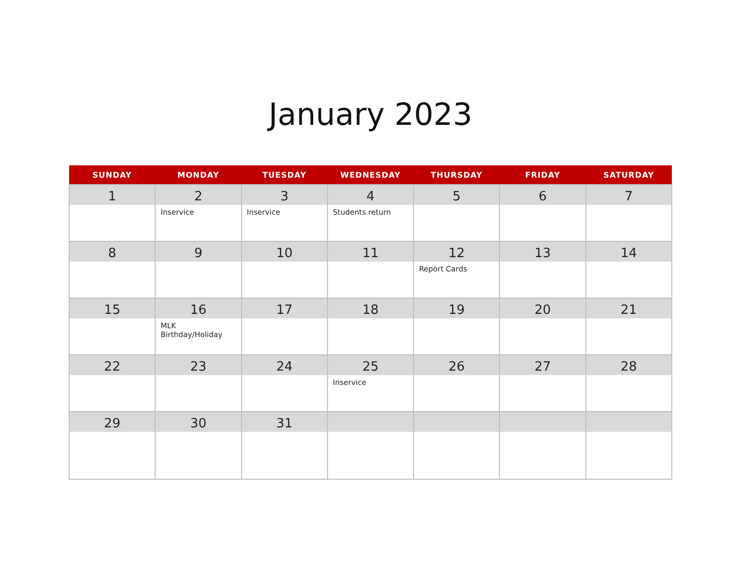January 2023
| SUNDAY | MONDAY | TUESDAY | WEDNESDAY | THURSDAY | FRIDAY | SATURDAY |
| --- | --- | --- | --- | --- | --- | --- |
| 1 | 2 Inservice | 3 Inservice | 4 Students return | 5 | 6 | 7 |
| 8 | 9 | 10 | 11 | 12 Report Cards | 13 | 14 |
| 15 | 16 MLK Birthday/Holiday | 17 | 18 | 19 | 20 | 21 |
| 22 | 23 | 24 | 25 Inservice | 26 | 27 | 28 |
| 29 | 30 | 31 | | | | |